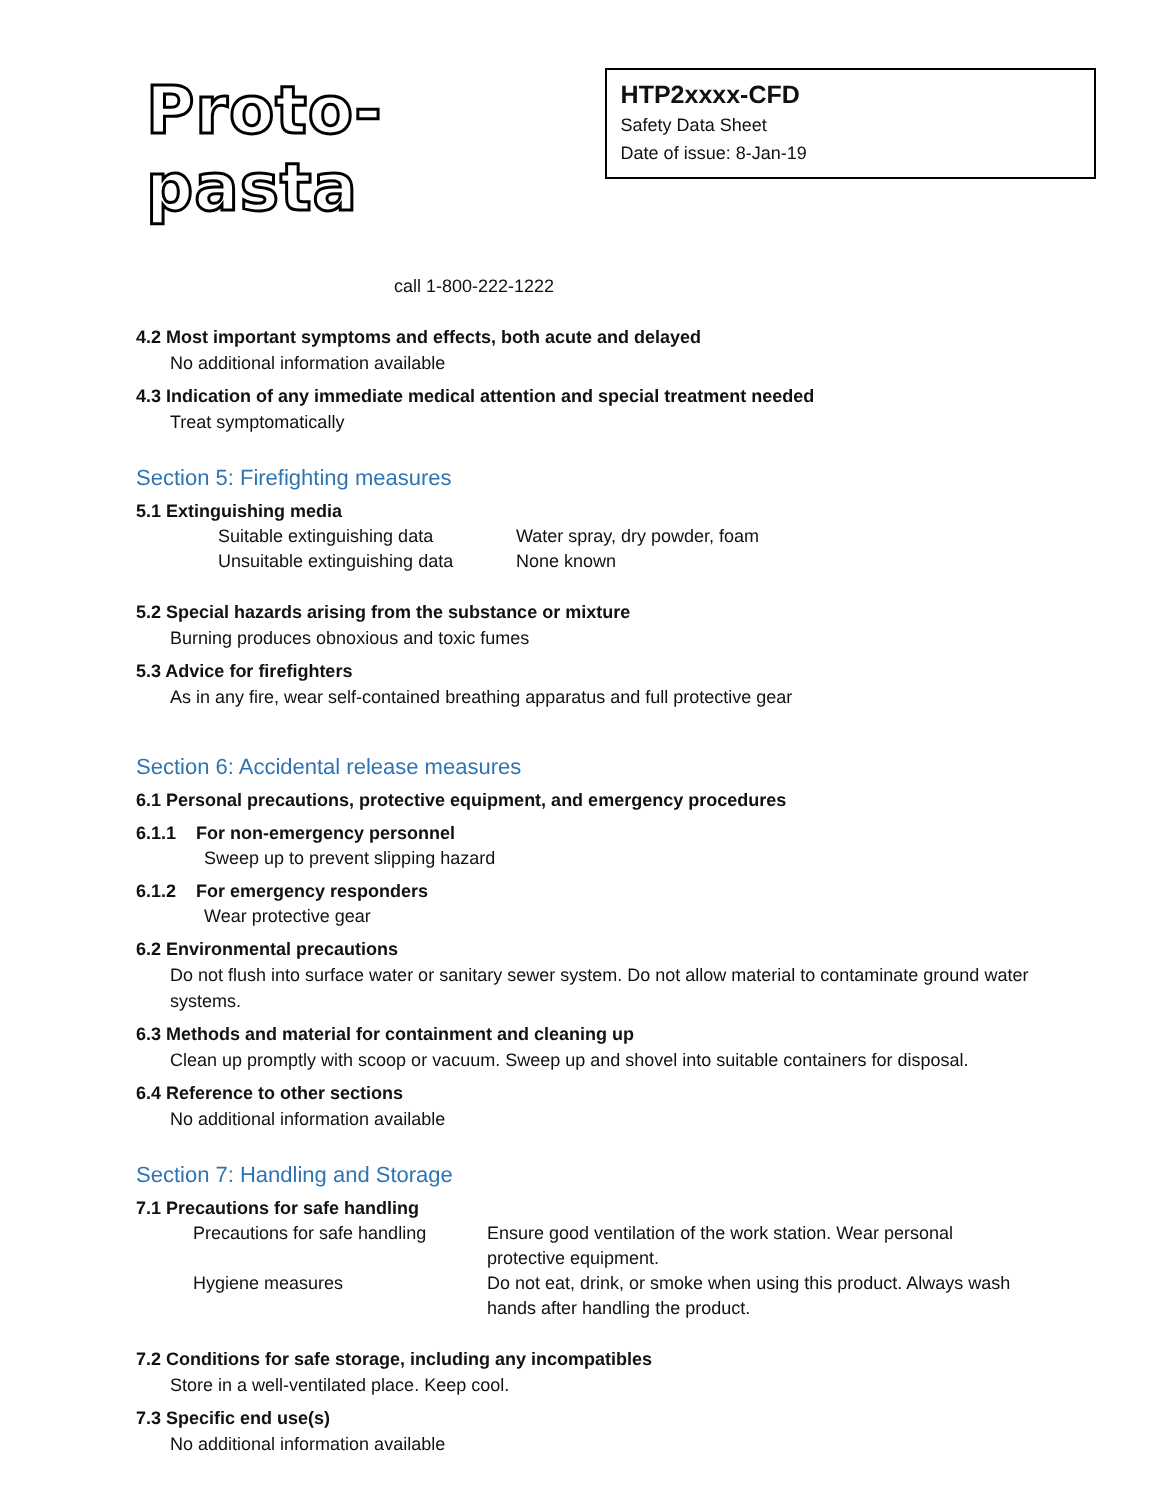Proto-pasta
HTP2xxxx-CFD
Safety Data Sheet
Date of issue: 8-Jan-19
call 1-800-222-1222
4.2 Most important symptoms and effects, both acute and delayed
No additional information available
4.3 Indication of any immediate medical attention and special treatment needed
Treat symptomatically
Section 5: Firefighting measures
5.1 Extinguishing media
| Suitable extinguishing data | Water spray, dry powder, foam |
| Unsuitable extinguishing data | None known |
5.2 Special hazards arising from the substance or mixture
Burning produces obnoxious and toxic fumes
5.3 Advice for firefighters
As in any fire, wear self-contained breathing apparatus and full protective gear
Section 6: Accidental release measures
6.1 Personal precautions, protective equipment, and emergency procedures
6.1.1 For non-emergency personnel
Sweep up to prevent slipping hazard
6.1.2 For emergency responders
Wear protective gear
6.2 Environmental precautions
Do not flush into surface water or sanitary sewer system. Do not allow material to contaminate ground water systems.
6.3 Methods and material for containment and cleaning up
Clean up promptly with scoop or vacuum. Sweep up and shovel into suitable containers for disposal.
6.4 Reference to other sections
No additional information available
Section 7: Handling and Storage
7.1 Precautions for safe handling
| Precautions for safe handling | Ensure good ventilation of the work station. Wear personal protective equipment. |
| Hygiene measures | Do not eat, drink, or smoke when using this product. Always wash hands after handling the product. |
7.2 Conditions for safe storage, including any incompatibles
Store in a well-ventilated place. Keep cool.
7.3 Specific end use(s)
No additional information available